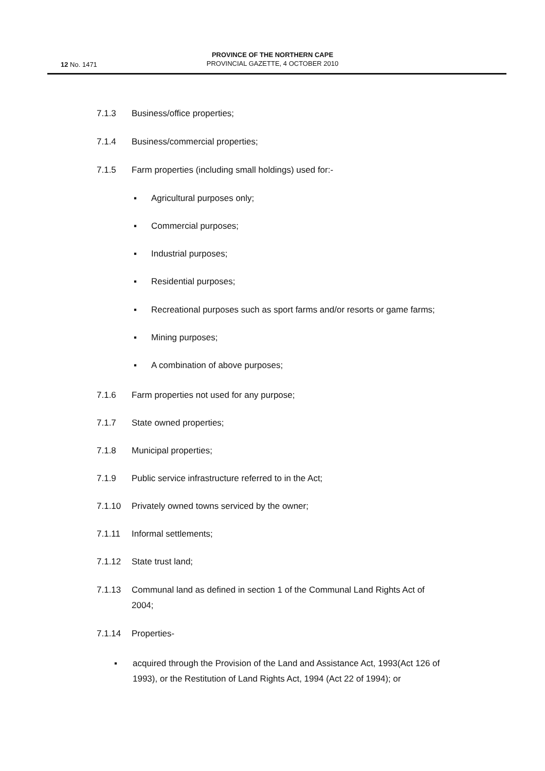PROVINCE OF THE NORTHERN CAPE
PROVINCIAL GAZETTE, 4 OCTOBER 2010
12 No. 1471
7.1.3 Business/office properties;
7.1.4 Business/commercial properties;
7.1.5 Farm properties (including small holdings) used for:-
▪ Agricultural purposes only;
▪ Commercial purposes;
▪ Industrial purposes;
▪ Residential purposes;
▪ Recreational purposes such as sport farms and/or resorts or game farms;
▪ Mining purposes;
▪ A combination of above purposes;
7.1.6 Farm properties not used for any purpose;
7.1.7 State owned properties;
7.1.8 Municipal properties;
7.1.9 Public service infrastructure referred to in the Act;
7.1.10 Privately owned towns serviced by the owner;
7.1.11 Informal settlements;
7.1.12 State trust land;
7.1.13 Communal land as defined in section 1 of the Communal Land Rights Act of
2004;
7.1.14 Properties-
▪ acquired through the Provision of the Land and Assistance Act, 1993(Act 126 of
1993), or the Restitution of Land Rights Act, 1994 (Act 22 of 1994); or